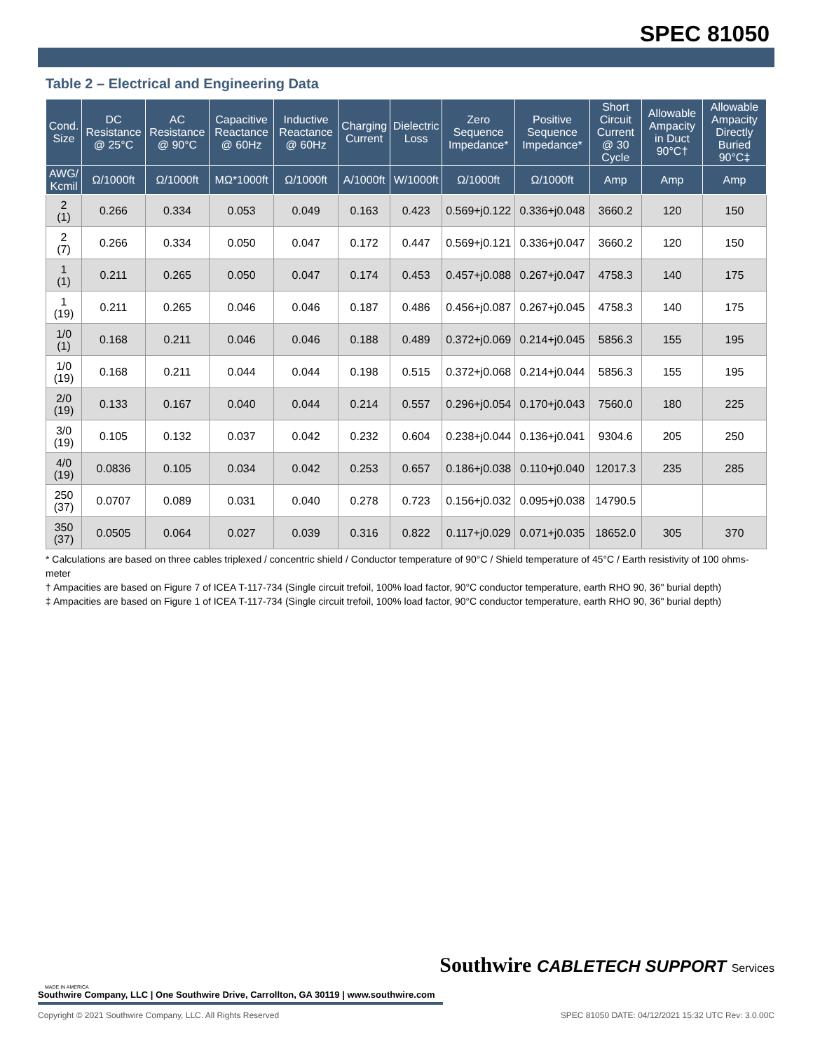SPEC 81050
Table 2 – Electrical and Engineering Data
| Cond. Size | DC Resistance @ 25°C | AC Resistance @ 90°C | Capacitive Reactance @ 60Hz | Inductive Reactance @ 60Hz | Charging Current | Dielectric Loss | Zero Sequence Impedance* | Positive Sequence Impedance* | Short Circuit Current @ 30 Cycle | Allowable Ampacity in Duct 90°C† | Allowable Ampacity Directly Buried 90°C‡ |
| --- | --- | --- | --- | --- | --- | --- | --- | --- | --- | --- | --- |
| AWG/ Kcmil | Ω/1000ft | Ω/1000ft | MΩ*1000ft | Ω/1000ft | A/1000ft | W/1000ft | Ω/1000ft | Ω/1000ft | Amp | Amp | Amp |
| 2 (1) | 0.266 | 0.334 | 0.053 | 0.049 | 0.163 | 0.423 | 0.569+j0.122 | 0.336+j0.048 | 3660.2 | 120 | 150 |
| 2 (7) | 0.266 | 0.334 | 0.050 | 0.047 | 0.172 | 0.447 | 0.569+j0.121 | 0.336+j0.047 | 3660.2 | 120 | 150 |
| 1 (1) | 0.211 | 0.265 | 0.050 | 0.047 | 0.174 | 0.453 | 0.457+j0.088 | 0.267+j0.047 | 4758.3 | 140 | 175 |
| 1 (19) | 0.211 | 0.265 | 0.046 | 0.046 | 0.187 | 0.486 | 0.456+j0.087 | 0.267+j0.045 | 4758.3 | 140 | 175 |
| 1/0 (1) | 0.168 | 0.211 | 0.046 | 0.046 | 0.188 | 0.489 | 0.372+j0.069 | 0.214+j0.045 | 5856.3 | 155 | 195 |
| 1/0 (19) | 0.168 | 0.211 | 0.044 | 0.044 | 0.198 | 0.515 | 0.372+j0.068 | 0.214+j0.044 | 5856.3 | 155 | 195 |
| 2/0 (19) | 0.133 | 0.167 | 0.040 | 0.044 | 0.214 | 0.557 | 0.296+j0.054 | 0.170+j0.043 | 7560.0 | 180 | 225 |
| 3/0 (19) | 0.105 | 0.132 | 0.037 | 0.042 | 0.232 | 0.604 | 0.238+j0.044 | 0.136+j0.041 | 9304.6 | 205 | 250 |
| 4/0 (19) | 0.0836 | 0.105 | 0.034 | 0.042 | 0.253 | 0.657 | 0.186+j0.038 | 0.110+j0.040 | 12017.3 | 235 | 285 |
| 250 (37) | 0.0707 | 0.089 | 0.031 | 0.040 | 0.278 | 0.723 | 0.156+j0.032 | 0.095+j0.038 | 14790.5 | | |
| 350 (37) | 0.0505 | 0.064 | 0.027 | 0.039 | 0.316 | 0.822 | 0.117+j0.029 | 0.071+j0.035 | 18652.0 | 305 | 370 |
* Calculations are based on three cables triplexed / concentric shield / Conductor temperature of 90°C / Shield temperature of 45°C / Earth resistivity of 100 ohms-meter
† Ampacities are based on Figure 7 of ICEA T-117-734 (Single circuit trefoil, 100% load factor, 90°C conductor temperature, earth RHO 90, 36" burial depth)
‡ Ampacities are based on Figure 1 of ICEA T-117-734 (Single circuit trefoil, 100% load factor, 90°C conductor temperature, earth RHO 90, 36" burial depth)
Southwire CABLETECH SUPPORT Services
MADE IN AMERICA
Southwire Company, LLC | One Southwire Drive, Carrollton, GA 30119 | www.southwire.com
Copyright © 2021 Southwire Company, LLC. All Rights Reserved SPEC 81050 DATE: 04/12/2021 15:32 UTC Rev: 3.0.00C